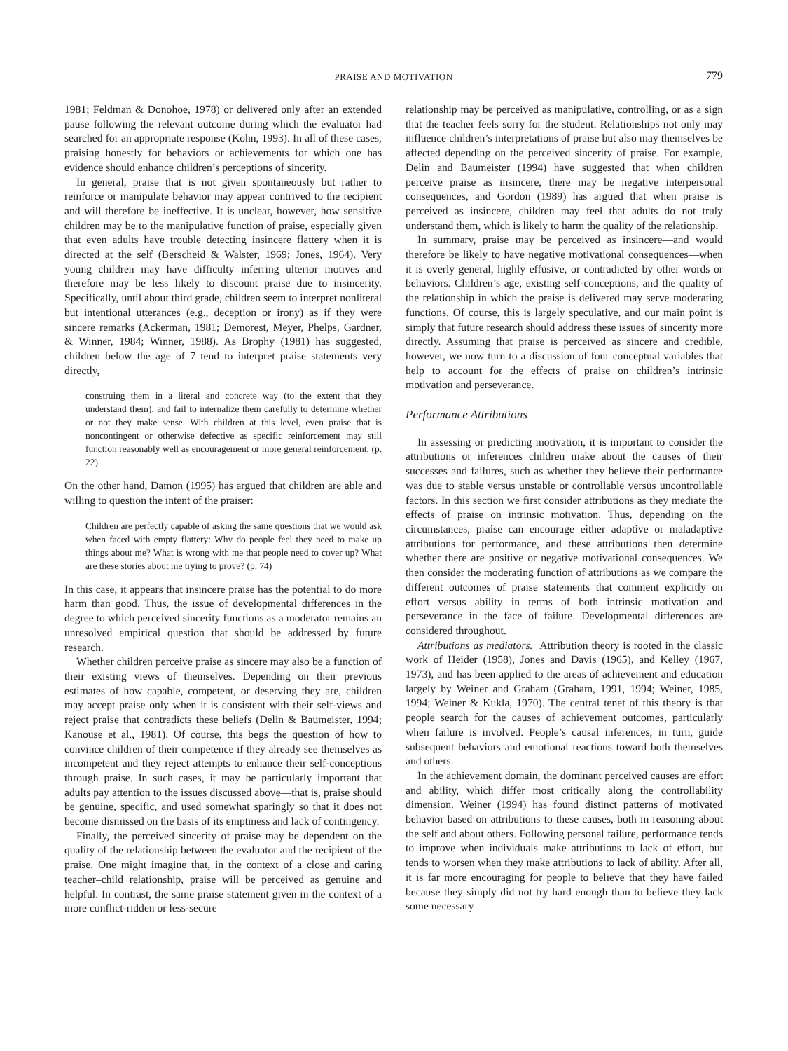PRAISE AND MOTIVATION
779
1981; Feldman & Donohoe, 1978) or delivered only after an extended pause following the relevant outcome during which the evaluator had searched for an appropriate response (Kohn, 1993). In all of these cases, praising honestly for behaviors or achievements for which one has evidence should enhance children’s perceptions of sincerity.
In general, praise that is not given spontaneously but rather to reinforce or manipulate behavior may appear contrived to the recipient and will therefore be ineffective. It is unclear, however, how sensitive children may be to the manipulative function of praise, especially given that even adults have trouble detecting insincere flattery when it is directed at the self (Berscheid & Walster, 1969; Jones, 1964). Very young children may have difficulty inferring ulterior motives and therefore may be less likely to discount praise due to insincerity. Specifically, until about third grade, children seem to interpret nonliteral but intentional utterances (e.g., deception or irony) as if they were sincere remarks (Ackerman, 1981; Demorest, Meyer, Phelps, Gardner, & Winner, 1984; Winner, 1988). As Brophy (1981) has suggested, children below the age of 7 tend to interpret praise statements very directly,
construing them in a literal and concrete way (to the extent that they understand them), and fail to internalize them carefully to determine whether or not they make sense. With children at this level, even praise that is noncontingent or otherwise defective as specific reinforcement may still function reasonably well as encouragement or more general reinforcement. (p. 22)
On the other hand, Damon (1995) has argued that children are able and willing to question the intent of the praiser:
Children are perfectly capable of asking the same questions that we would ask when faced with empty flattery: Why do people feel they need to make up things about me? What is wrong with me that people need to cover up? What are these stories about me trying to prove? (p. 74)
In this case, it appears that insincere praise has the potential to do more harm than good. Thus, the issue of developmental differences in the degree to which perceived sincerity functions as a moderator remains an unresolved empirical question that should be addressed by future research.
Whether children perceive praise as sincere may also be a function of their existing views of themselves. Depending on their previous estimates of how capable, competent, or deserving they are, children may accept praise only when it is consistent with their self-views and reject praise that contradicts these beliefs (Delin & Baumeister, 1994; Kanouse et al., 1981). Of course, this begs the question of how to convince children of their competence if they already see themselves as incompetent and they reject attempts to enhance their self-conceptions through praise. In such cases, it may be particularly important that adults pay attention to the issues discussed above—that is, praise should be genuine, specific, and used somewhat sparingly so that it does not become dismissed on the basis of its emptiness and lack of contingency.
Finally, the perceived sincerity of praise may be dependent on the quality of the relationship between the evaluator and the recipient of the praise. One might imagine that, in the context of a close and caring teacher–child relationship, praise will be perceived as genuine and helpful. In contrast, the same praise statement given in the context of a more conflict-ridden or less-secure
relationship may be perceived as manipulative, controlling, or as a sign that the teacher feels sorry for the student. Relationships not only may influence children’s interpretations of praise but also may themselves be affected depending on the perceived sincerity of praise. For example, Delin and Baumeister (1994) have suggested that when children perceive praise as insincere, there may be negative interpersonal consequences, and Gordon (1989) has argued that when praise is perceived as insincere, children may feel that adults do not truly understand them, which is likely to harm the quality of the relationship.
In summary, praise may be perceived as insincere—and would therefore be likely to have negative motivational consequences—when it is overly general, highly effusive, or contradicted by other words or behaviors. Children’s age, existing self-conceptions, and the quality of the relationship in which the praise is delivered may serve moderating functions. Of course, this is largely speculative, and our main point is simply that future research should address these issues of sincerity more directly. Assuming that praise is perceived as sincere and credible, however, we now turn to a discussion of four conceptual variables that help to account for the effects of praise on children’s intrinsic motivation and perseverance.
Performance Attributions
In assessing or predicting motivation, it is important to consider the attributions or inferences children make about the causes of their successes and failures, such as whether they believe their performance was due to stable versus unstable or controllable versus uncontrollable factors. In this section we first consider attributions as they mediate the effects of praise on intrinsic motivation. Thus, depending on the circumstances, praise can encourage either adaptive or maladaptive attributions for performance, and these attributions then determine whether there are positive or negative motivational consequences. We then consider the moderating function of attributions as we compare the different outcomes of praise statements that comment explicitly on effort versus ability in terms of both intrinsic motivation and perseverance in the face of failure. Developmental differences are considered throughout.
Attributions as mediators. Attribution theory is rooted in the classic work of Heider (1958), Jones and Davis (1965), and Kelley (1967, 1973), and has been applied to the areas of achievement and education largely by Weiner and Graham (Graham, 1991, 1994; Weiner, 1985, 1994; Weiner & Kukla, 1970). The central tenet of this theory is that people search for the causes of achievement outcomes, particularly when failure is involved. People’s causal inferences, in turn, guide subsequent behaviors and emotional reactions toward both themselves and others.
In the achievement domain, the dominant perceived causes are effort and ability, which differ most critically along the controllability dimension. Weiner (1994) has found distinct patterns of motivated behavior based on attributions to these causes, both in reasoning about the self and about others. Following personal failure, performance tends to improve when individuals make attributions to lack of effort, but tends to worsen when they make attributions to lack of ability. After all, it is far more encouraging for people to believe that they have failed because they simply did not try hard enough than to believe they lack some necessary